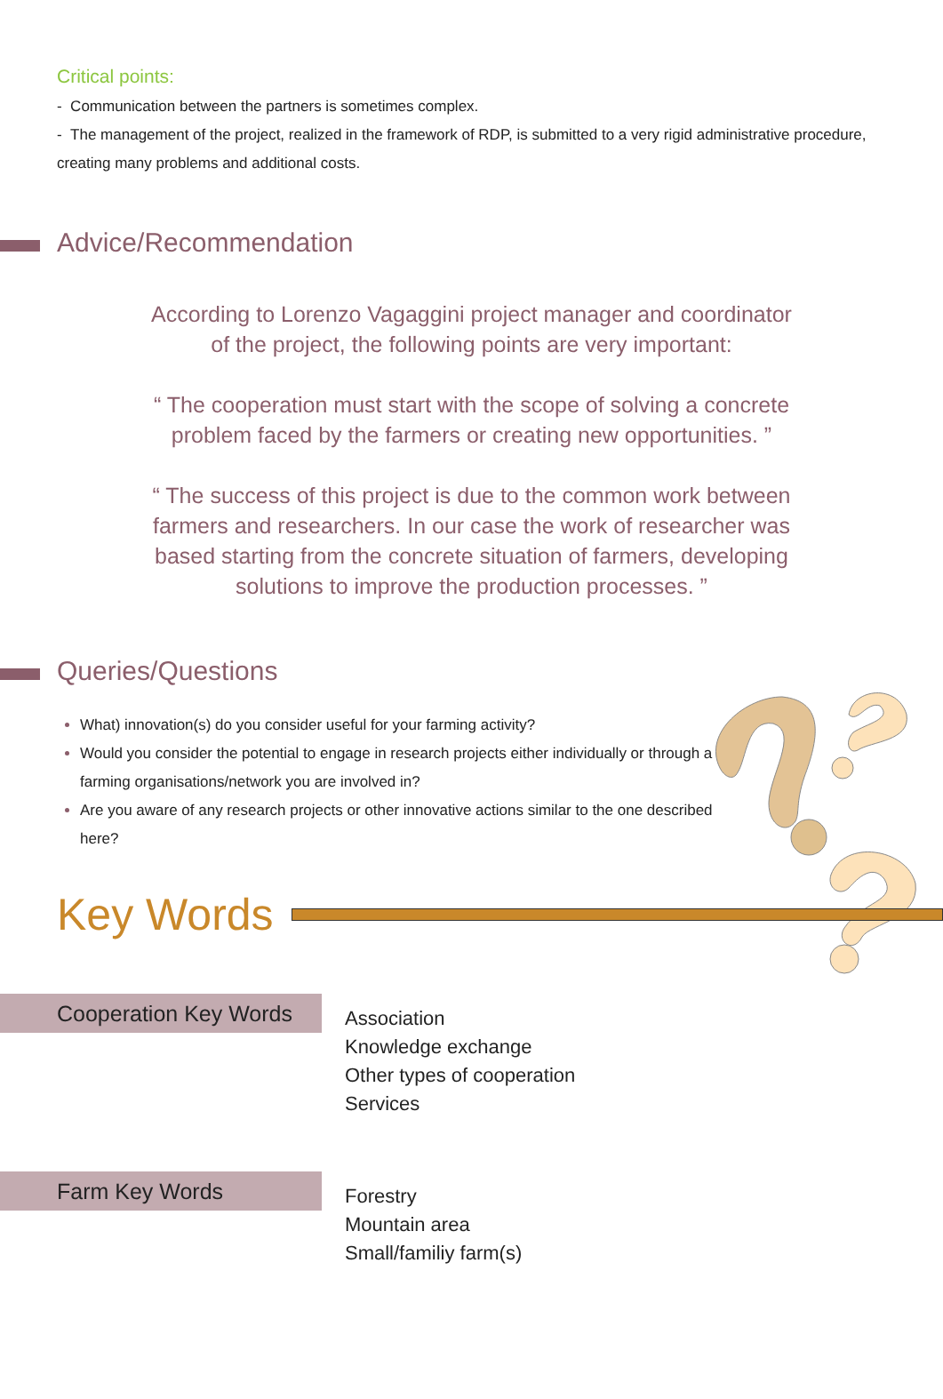Critical points:
- Communication between the partners is sometimes complex.
- The management of the project, realized in the framework of RDP, is submitted to a very rigid administrative procedure, creating many problems and additional costs.
Advice/Recommendation
According to Lorenzo Vagaggini project manager and coordinator of the project, the following points are very important:
“ The cooperation must start with the scope of solving a concrete problem faced by the farmers or creating new opportunities. ”
“ The success of this project is due to the common work between farmers and researchers. In our case the work of researcher was based starting from the concrete situation of farmers, developing solutions to improve the production processes. ”
Queries/Questions
What) innovation(s) do you consider useful for your farming activity?
Would you consider the potential to engage in research projects either individually or through a farming organisations/network you are involved in?
Are you aware of any research projects or other innovative actions similar to the one described here?
Key Words
Cooperation Key Words
Association
Knowledge exchange
Other types of cooperation
Services
Farm Key Words
Forestry
Mountain area
Small/familiy farm(s)